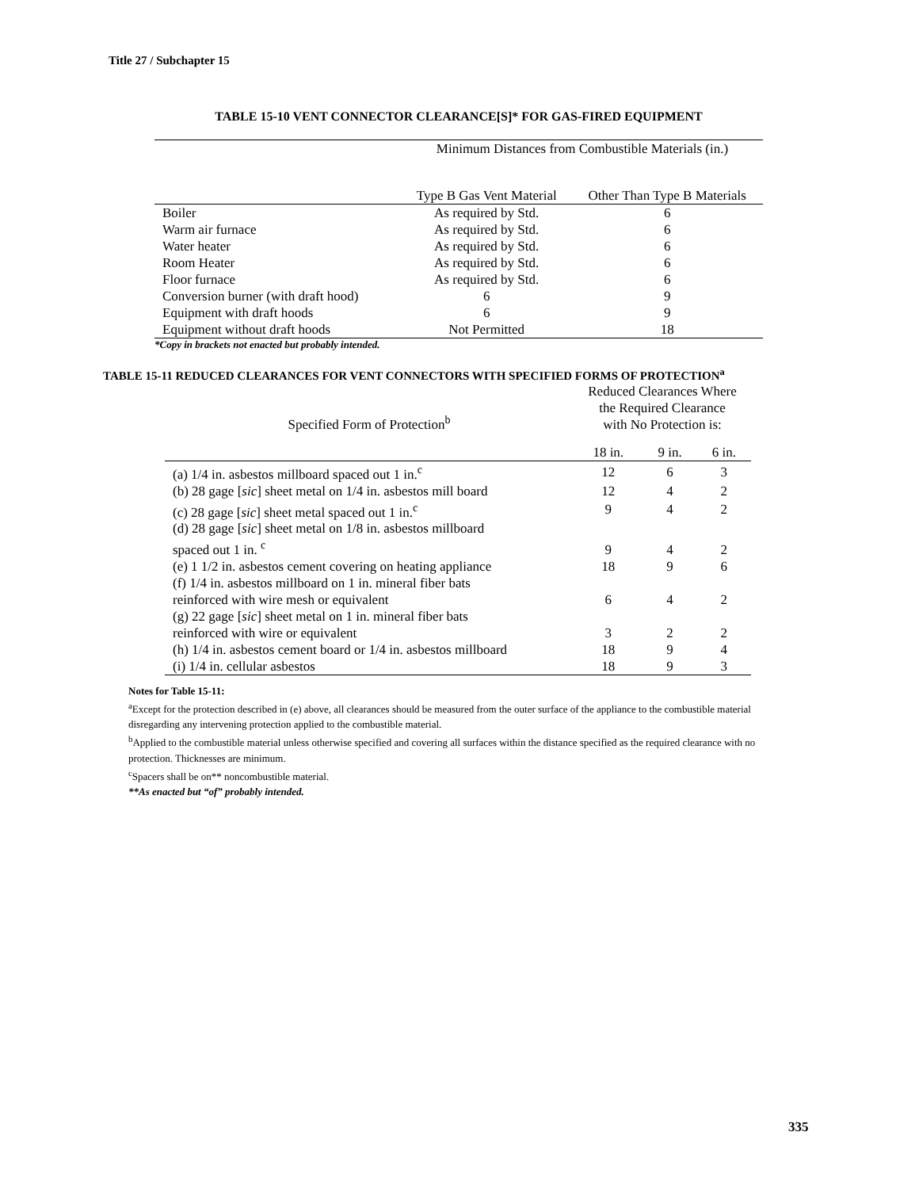Title 27 / Subchapter 15
TABLE 15-10 VENT CONNECTOR CLEARANCE[S]* FOR GAS-FIRED EQUIPMENT
| | Minimum Distances from Combustible Materials (in.) | |
| --- | --- | --- |
| | Type B Gas Vent Material | Other Than Type B Materials |
| Boiler | As required by Std. | 6 |
| Warm air furnace | As required by Std. | 6 |
| Water heater | As required by Std. | 6 |
| Room Heater | As required by Std. | 6 |
| Floor furnace | As required by Std. | 6 |
| Conversion burner (with draft hood) | 6 | 9 |
| Equipment with draft hoods | 6 | 9 |
| Equipment without draft hoods | Not Permitted | 18 |
*Copy in brackets not enacted but probably intended.
TABLE 15-11 REDUCED CLEARANCES FOR VENT CONNECTORS WITH SPECIFIED FORMS OF PROTECTION<sup>a</sup>
| Specified Form of Protection<sup>b</sup> | Reduced Clearances Where the Required Clearance with No Protection is: | | |
| --- | --- | --- | --- |
| | 18 in. | 9 in. | 6 in. |
| (a) 1/4 in. asbestos millboard spaced out 1 in.<sup>c</sup> | 12 | 6 | 3 |
| (b) 28 gage [ sic ] sheet metal on 1/4 in. asbestos mill board | 12 | 4 | 2 |
| (c) 28 gage [ sic ] sheet metal spaced out 1 in.<sup>c</sup> | 9 | 4 | 2 |
| (d) 28 gage [ sic ] sheet metal on 1/8 in. asbestos millboard spaced out 1 in. <sup>c</sup> | 9 | 4 | 2 |
| (e) 1 1/2 in. asbestos cement covering on heating appliance | 18 | 9 | 6 |
| (f) 1/4 in. asbestos millboard on 1 in. mineral fiber bats reinforced with wire mesh or equivalent | 6 | 4 | 2 |
| (g) 22 gage [ sic ] sheet metal on 1 in. mineral fiber bats reinforced with wire or equivalent | 3 | 2 | 2 |
| (h) 1/4 in. asbestos cement board or 1/4 in. asbestos millboard | 18 | 9 | 4 |
| (i) 1/4 in. cellular asbestos | 18 | 9 | 3 |
Notes for Table 15-11:
<sup>a</sup> Except for the protection described in (e) above, all clearances should be measured from the outer surface of the appliance to the combustible material disregarding any intervening protection applied to the combustible material.
<sup>b</sup> Applied to the combustible material unless otherwise specified and covering all surfaces within the distance specified as the required clearance with no protection. Thicknesses are minimum.
<sup>c</sup> Spacers shall be on** noncombustible material.
**As enacted but “of” probably intended.
335